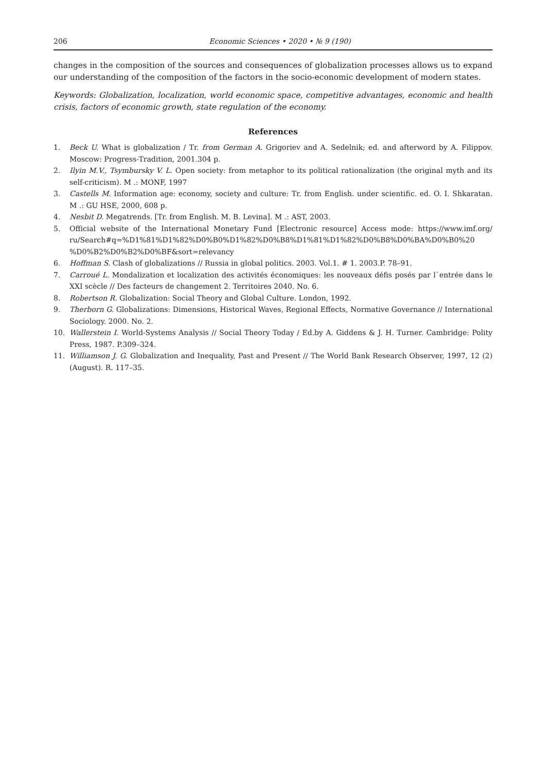206 Economic Sciences • 2020 • № 9 (190)
changes in the composition of the sources and consequences of globalization processes allows us to expand our understanding of the composition of the factors in the socio-economic development of modern states.
Keywords: Globalization, localization, world economic space, competitive advantages, economic and health crisis, factors of economic growth, state regulation of the economy.
References
1. Beck U. What is globalization / Tr. from German A. Grigoriev and A. Sedelnik; ed. and afterword by A. Filippov. Moscow: Progress-Tradition, 2001.304 p.
2. Ilyin M.V., Tsymbursky V. L. Open society: from metaphor to its political rationalization (the original myth and its self-criticism). M .: MONF, 1997
3. Castells M. Information age: economy, society and culture: Tr. from English. under scientific. ed. O. I. Shkaratan. M .: GU HSE, 2000, 608 p.
4. Nesbit D. Megatrends. [Tr. from English. M. B. Levina]. M .: AST, 2003.
5. Official website of the International Monetary Fund [Electronic resource] Access mode: https://www.imf.org/ ru/Search#q=%D1%81%D1%82%D0%B0%D1%82%D0%B8%D1%81%D1%82%D0%B8%D0%BA%D0%B0%20 %D0%B2%D0%B2%D0%BF&sort=relevancy
6. Hoffman S. Clash of globalizations // Russia in global politics. 2003. Vol.1. # 1. 2003.P. 78–91.
7. Carroué L. Mondalization et localization des activités économiques: les nouveaux défis posés par l`entrée dans le XXI scècle // Des facteurs de changement 2. Territoires 2040. No. 6.
8. Robertson R. Globalization: Social Theory and Global Culture. London, 1992.
9. Therborn G. Globalizations: Dimensions, Historical Waves, Regional Effects, Normative Governance // International Sociology. 2000. No. 2.
10. Wallerstein I. World-Systems Analysis // Social Theory Today / Ed.by A. Giddens & J. H. Turner. Cambridge: Polity Press, 1987. P.309–324.
11. Williamson J. G. Globalization and Inequality, Past and Present // The World Bank Research Observer, 1997, 12 (2) (August). R. 117–35.